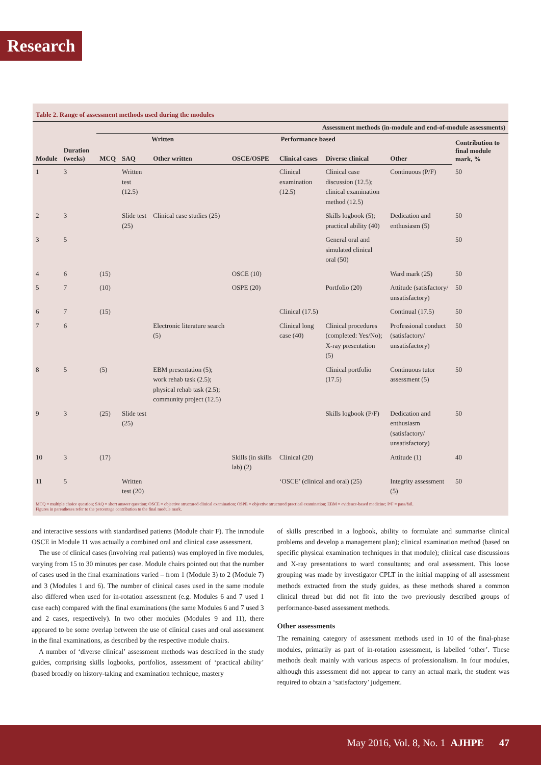Research
Table 2. Range of assessment methods used during the modules
| | | Assessment methods (in-module and end-of-module assessments) | | | | | | | |
| --- | --- | --- | --- | --- | --- | --- | --- | --- | --- |
| | | Written | | | Performance based | | | | Contribution to final module mark, % |
| Module | Duration (weeks) | MCQ | SAQ | Other written | OSCE/OSPE | Clinical cases | Diverse clinical | Other | |
| 1 | 3 | | Written test (12.5) | | | Clinical examination (12.5) | Clinical case discussion (12.5); clinical examination method (12.5) | Continuous (P/F) | 50 |
| 2 | 3 | | Slide test (25) | Clinical case studies (25) | | | Skills logbook (5); practical ability (40) | Dedication and enthusiasm (5) | 50 |
| 3 | 5 | | | | | | General oral and simulated clinical oral (50) | | 50 |
| 4 | 6 | (15) | | | OSCE (10) | | | Ward mark (25) | 50 |
| 5 | 7 | (10) | | | OSPE (20) | | Portfolio (20) | Attitude (satisfactory/ unsatisfactory) | 50 |
| 6 | 7 | (15) | | | | Clinical (17.5) | | Continual (17.5) | 50 |
| 7 | 6 | | | Electronic literature search (5) | | Clinical long case (40) | Clinical procedures (completed: Yes/No); X-ray presentation (5) | Professional conduct (satisfactory/ unsatisfactory) | 50 |
| 8 | 5 | (5) | | EBM presentation (5); work rehab task (2.5); physical rehab task (2.5); community project (12.5) | | | Clinical portfolio (17.5) | Continuous tutor assessment (5) | 50 |
| 9 | 3 | (25) | Slide test (25) | | | | Skills logbook (P/F) | Dedication and enthusiasm (satisfactory/ unsatisfactory) | 50 |
| 10 | 3 | (17) | | | Skills (in skills lab) (2) | Clinical (20) | | Attitude (1) | 40 |
| 11 | 5 | | Written test (20) | | | ‘OSCE’ (clinical and oral) (25) | | Integrity assessment (5) | 50 |
MCQ = multiple choice question; SAQ = short answer question; OSCE = objective structured clinical examination; OSPE = objective structured practical examination; EBM = evidence-based medicine; P/F = pass/fail.
Figures in parentheses refer to the percentage contribution to the final module mark.
and interactive sessions with standardised patients (Module chair F). The inmodule OSCE in Module 11 was actually a combined oral and clinical case assessment.
The use of clinical cases (involving real patients) was employed in five modules, varying from 15 to 30 minutes per case. Module chairs pointed out that the number of cases used in the final examinations varied – from 1 (Module 3) to 2 (Module 7) and 3 (Modules 1 and 6). The number of clinical cases used in the same module also differed when used for in-rotation assessment (e.g. Modules 6 and 7 used 1 case each) compared with the final examinations (the same Modules 6 and 7 used 3 and 2 cases, respectively). In two other modules (Modules 9 and 11), there appeared to be some overlap between the use of clinical cases and oral assessment in the final examinations, as described by the respective module chairs.
A number of ‘diverse clinical’ assessment methods was described in the study guides, comprising skills logbooks, portfolios, assessment of ‘practical ability’ (based broadly on history-taking and examination technique, mastery
of skills prescribed in a logbook, ability to formulate and summarise clinical problems and develop a management plan); clinical examination method (based on specific physical examination techniques in that module); clinical case discussions and X-ray presentations to ward consultants; and oral assessment. This loose grouping was made by investigator CPLT in the initial mapping of all assessment methods extracted from the study guides, as these methods shared a common clinical thread but did not fit into the two previously described groups of performance-based assessment methods.
Other assessments
The remaining category of assessment methods used in 10 of the final-phase modules, primarily as part of in-rotation assessment, is labelled ‘other’. These methods dealt mainly with various aspects of professionalism. In four modules, although this assessment did not appear to carry an actual mark, the student was required to obtain a ‘satisfactory’ judgement.
May 2016, Vol. 8, No. 1 AJHPE 47